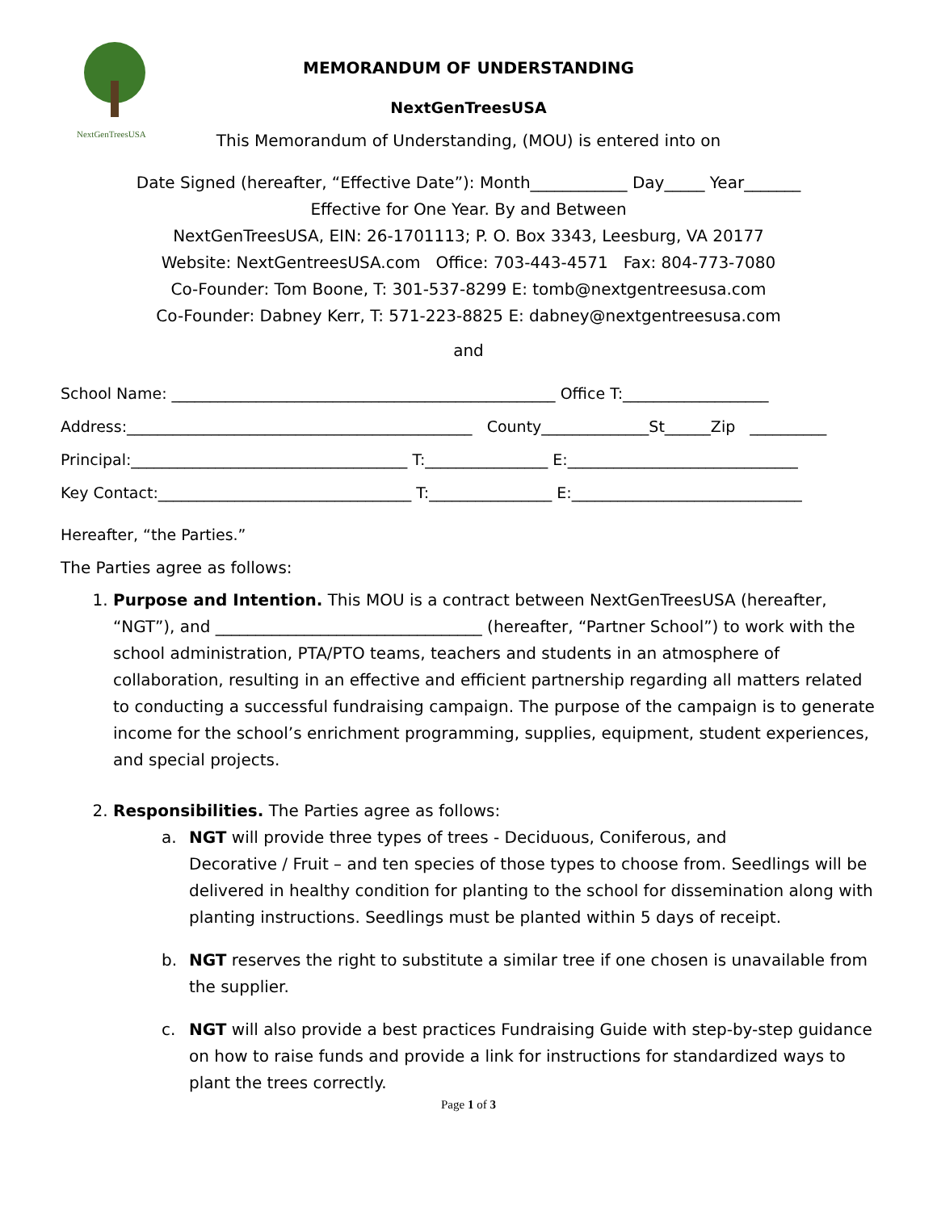NextGenTreesUSA
MEMORANDUM OF UNDERSTANDING
NextGenTreesUSA
This Memorandum of Understanding, (MOU) is entered into on
Date Signed (hereafter, “Effective Date”): Month____________ Day_____ Year_______
Effective for One Year. By and Between
NextGenTreesUSA, EIN: 26-1701113; P. O. Box 3343, Leesburg, VA 20177
Website: NextGentreesUSA.com Office: 703-443-4571 Fax: 804-773-7080
Co-Founder: Tom Boone, T: 301-537-8299 E: tomb@nextgentreesusa.com
Co-Founder: Dabney Kerr, T: 571-223-8825 E: dabney@nextgentreesusa.com
and
School Name: __________________________________________________ Office T:___________________
Address:_____________________________________________ County______________St______Zip __________
Principal:____________________________________ T:________________ E:______________________________
Key Contact:_________________________________ T:________________ E:______________________________
Hereafter, “the Parties.”
The Parties agree as follows:
1. Purpose and Intention. This MOU is a contract between NextGenTreesUSA (hereafter, “NGT”), and _________________________________ (hereafter, “Partner School”) to work with the school administration, PTA/PTO teams, teachers and students in an atmosphere of collaboration, resulting in an effective and efficient partnership regarding all matters related to conducting a successful fundraising campaign. The purpose of the campaign is to generate income for the school’s enrichment programming, supplies, equipment, student experiences, and special projects.
2. Responsibilities. The Parties agree as follows:
a. NGT will provide three types of trees - Deciduous, Coniferous, and
Decorative / Fruit – and ten species of those types to choose from. Seedlings will be delivered in healthy condition for planting to the school for dissemination along with planting instructions. Seedlings must be planted within 5 days of receipt.
b. NGT reserves the right to substitute a similar tree if one chosen is unavailable from the supplier.
c. NGT will also provide a best practices Fundraising Guide with step-by-step guidance on how to raise funds and provide a link for instructions for standardized ways to plant the trees correctly.
Page 1 of 3